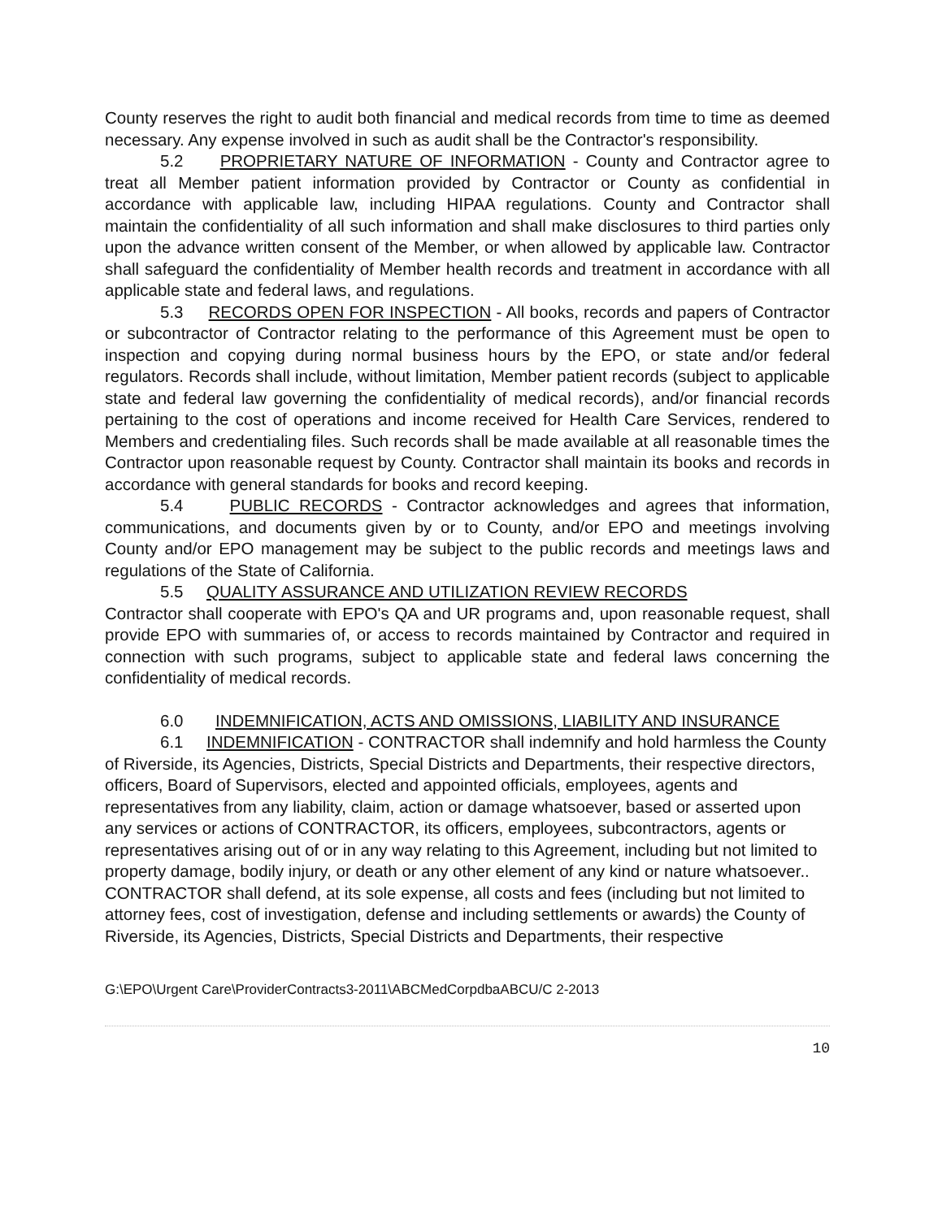County reserves the right to audit both financial and medical records from time to time as deemed necessary. Any expense involved in such as audit shall be the Contractor's responsibility.
5.2 PROPRIETARY NATURE OF INFORMATION - County and Contractor agree to treat all Member patient information provided by Contractor or County as confidential in accordance with applicable law, including HIPAA regulations. County and Contractor shall maintain the confidentiality of all such information and shall make disclosures to third parties only upon the advance written consent of the Member, or when allowed by applicable law. Contractor shall safeguard the confidentiality of Member health records and treatment in accordance with all applicable state and federal laws, and regulations.
5.3 RECORDS OPEN FOR INSPECTION - All books, records and papers of Contractor or subcontractor of Contractor relating to the performance of this Agreement must be open to inspection and copying during normal business hours by the EPO, or state and/or federal regulators. Records shall include, without limitation, Member patient records (subject to applicable state and federal law governing the confidentiality of medical records), and/or financial records pertaining to the cost of operations and income received for Health Care Services, rendered to Members and credentialing files. Such records shall be made available at all reasonable times the Contractor upon reasonable request by County. Contractor shall maintain its books and records in accordance with general standards for books and record keeping.
5.4 PUBLIC RECORDS - Contractor acknowledges and agrees that information, communications, and documents given by or to County, and/or EPO and meetings involving County and/or EPO management may be subject to the public records and meetings laws and regulations of the State of California.
5.5 QUALITY ASSURANCE AND UTILIZATION REVIEW RECORDS
Contractor shall cooperate with EPO's QA and UR programs and, upon reasonable request, shall provide EPO with summaries of, or access to records maintained by Contractor and required in connection with such programs, subject to applicable state and federal laws concerning the confidentiality of medical records.
6.0 INDEMNIFICATION, ACTS AND OMISSIONS, LIABILITY AND INSURANCE
6.1 INDEMNIFICATION - CONTRACTOR shall indemnify and hold harmless the County of Riverside, its Agencies, Districts, Special Districts and Departments, their respective directors, officers, Board of Supervisors, elected and appointed officials, employees, agents and representatives from any liability, claim, action or damage whatsoever, based or asserted upon any services or actions of CONTRACTOR, its officers, employees, subcontractors, agents or representatives arising out of or in any way relating to this Agreement, including but not limited to property damage, bodily injury, or death or any other element of any kind or nature whatsoever.. CONTRACTOR shall defend, at its sole expense, all costs and fees (including but not limited to attorney fees, cost of investigation, defense and including settlements or awards) the County of Riverside, its Agencies, Districts, Special Districts and Departments, their respective
G:\EPO\Urgent Care\ProviderContracts3-2011\ABCMedCorpdbaABCU/C 2-2013
10